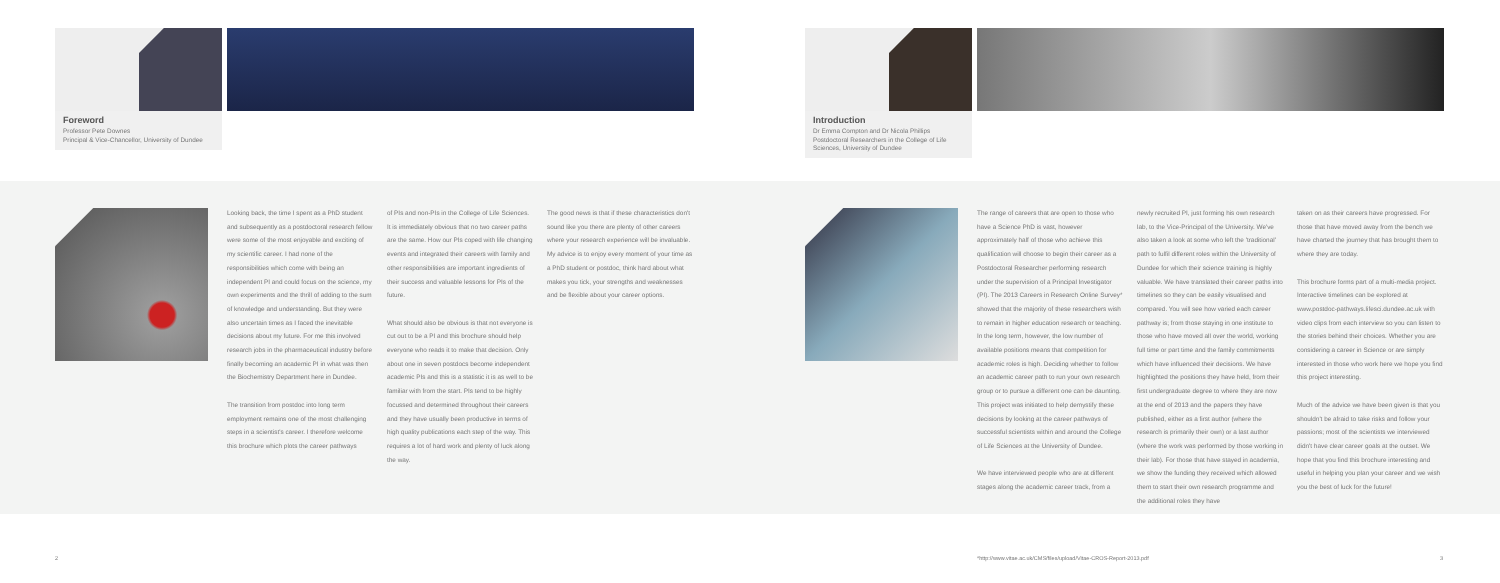Foreword
Professor Pete Downes
Principal & Vice-Chancellor, University of Dundee
Introduction
Dr Emma Compton and Dr Nicola Phillips
Postdoctoral Researchers in the College of Life Sciences, University of Dundee
Looking back, the time I spent as a PhD student and subsequently as a postdoctoral research fellow were some of the most enjoyable and exciting of my scientific career. I had none of the responsibilities which come with being an independent PI and could focus on the science, my own experiments and the thrill of adding to the sum of knowledge and understanding. But they were also uncertain times as I faced the inevitable decisions about my future. For me this involved research jobs in the pharmaceutical industry before finally becoming an academic PI in what was then the Biochemistry Department here in Dundee.
The transition from postdoc into long term employment remains one of the most challenging steps in a scientist's career. I therefore welcome this brochure which plots the career pathways
of PIs and non-PIs in the College of Life Sciences. It is immediately obvious that no two career paths are the same. How our PIs coped with life changing events and integrated their careers with family and other responsibilities are important ingredients of their success and valuable lessons for PIs of the future.
What should also be obvious is that not everyone is cut out to be a PI and this brochure should help everyone who reads it to make that decision. Only about one in seven postdocs become independent academic PIs and this is a statistic it is as well to be familiar with from the start. PIs tend to be highly focussed and determined throughout their careers and they have usually been productive in terms of high quality publications each step of the way. This requires a lot of hard work and plenty of luck along the way.
The good news is that if these characteristics don't sound like you there are plenty of other careers where your research experience will be invaluable. My advice is to enjoy every moment of your time as a PhD student or postdoc, think hard about what makes you tick, your strengths and weaknesses and be flexible about your career options.
The range of careers that are open to those who have a Science PhD is vast, however approximately half of those who achieve this qualification will choose to begin their career as a Postdoctoral Researcher performing research under the supervision of a Principal Investigator (PI). The 2013 Careers in Research Online Survey* showed that the majority of these researchers wish to remain in higher education research or teaching. In the long term, however, the low number of available positions means that competition for academic roles is high. Deciding whether to follow an academic career path to run your own research group or to pursue a different one can be daunting. This project was initiated to help demystify these decisions by looking at the career pathways of successful scientists within and around the College of Life Sciences at the University of Dundee.
We have interviewed people who are at different stages along the academic career track, from a
newly recruited PI, just forming his own research lab, to the Vice-Principal of the University. We've also taken a look at some who left the 'traditional' path to fulfil different roles within the University of Dundee for which their science training is highly valuable. We have translated their career paths into timelines so they can be easily visualised and compared. You will see how varied each career pathway is; from those staying in one institute to those who have moved all over the world, working full time or part time and the family commitments which have influenced their decisions. We have highlighted the positions they have held, from their first undergraduate degree to where they are now at the end of 2013 and the papers they have published, either as a first author (where the research is primarily their own) or a last author (where the work was performed by those working in their lab). For those that have stayed in academia, we show the funding they received which allowed them to start their own research programme and the additional roles they have
taken on as their careers have progressed. For those that have moved away from the bench we have charted the journey that has brought them to where they are today.
This brochure forms part of a multi-media project. Interactive timelines can be explored at www.postdoc-pathways.lifesci.dundee.ac.uk with video clips from each interview so you can listen to the stories behind their choices. Whether you are considering a career in Science or are simply interested in those who work here we hope you find this project interesting.
Much of the advice we have been given is that you shouldn't be afraid to take risks and follow your passions; most of the scientists we interviewed didn't have clear career goals at the outset. We hope that you find this brochure interesting and useful in helping you plan your career and we wish you the best of luck for the future!
2
*http://www.vitae.ac.uk/CMS/files/upload/Vitae-CROS-Report-2013.pdf
3